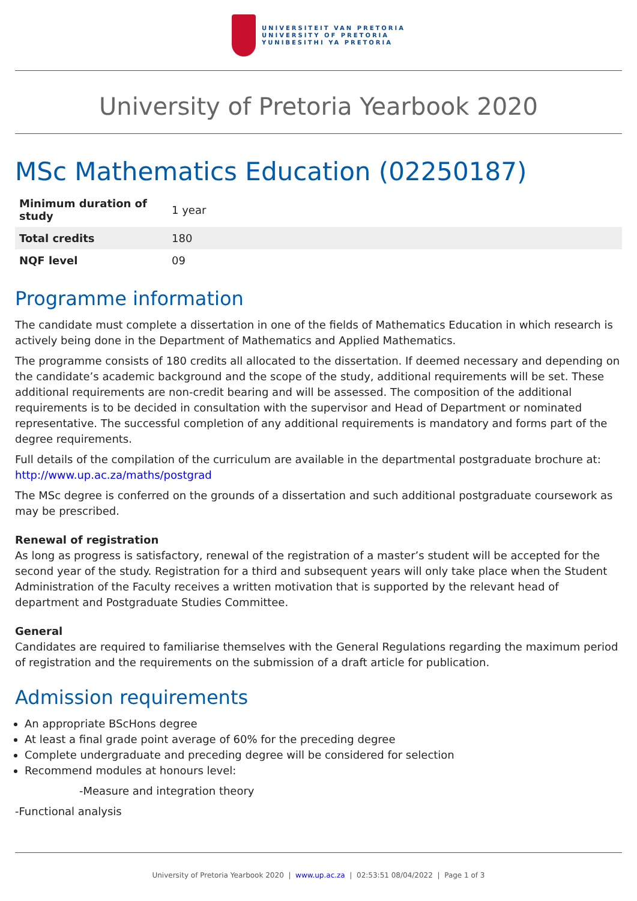UNIVERSITEIT VAN PRETORIA
UNIVERSITY OF PRETORIA
YUNIBESITHI YA PRETORIA
University of Pretoria Yearbook 2020
MSc Mathematics Education (02250187)
| Minimum duration of study | 1 year |
| Total credits | 180 |
| NQF level | 09 |
Programme information
The candidate must complete a dissertation in one of the fields of Mathematics Education in which research is actively being done in the Department of Mathematics and Applied Mathematics.
The programme consists of 180 credits all allocated to the dissertation. If deemed necessary and depending on the candidate’s academic background and the scope of the study, additional requirements will be set. These additional requirements are non-credit bearing and will be assessed. The composition of the additional requirements is to be decided in consultation with the supervisor and Head of Department or nominated representative. The successful completion of any additional requirements is mandatory and forms part of the degree requirements.
Full details of the compilation of the curriculum are available in the departmental postgraduate brochure at: http://www.up.ac.za/maths/postgrad
The MSc degree is conferred on the grounds of a dissertation and such additional postgraduate coursework as may be prescribed.
Renewal of registration
As long as progress is satisfactory, renewal of the registration of a master’s student will be accepted for the second year of the study. Registration for a third and subsequent years will only take place when the Student Administration of the Faculty receives a written motivation that is supported by the relevant head of department and Postgraduate Studies Committee.
General
Candidates are required to familiarise themselves with the General Regulations regarding the maximum period of registration and the requirements on the submission of a draft article for publication.
Admission requirements
An appropriate BScHons degree
At least a final grade point average of 60% for the preceding degree
Complete undergraduate and preceding degree will be considered for selection
Recommend modules at honours level:
-Measure and integration theory
-Functional analysis
University of Pretoria Yearbook 2020 | www.up.ac.za | 02:53:51 08/04/2022 | Page 1 of 3